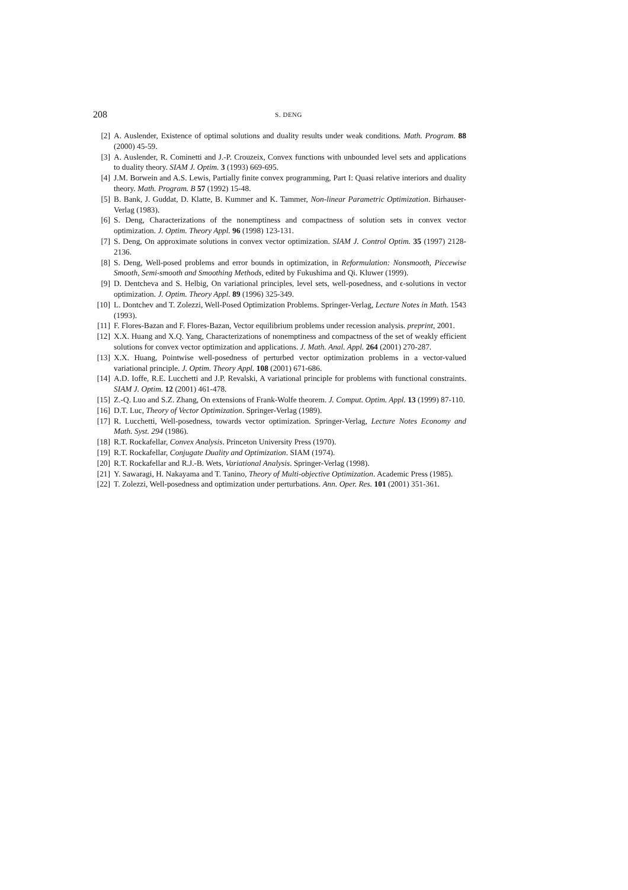208 S. DENG
[2] A. Auslender, Existence of optimal solutions and duality results under weak conditions. Math. Program. 88 (2000) 45-59.
[3] A. Auslender, R. Cominetti and J.-P. Crouzeix, Convex functions with unbounded level sets and applications to duality theory. SIAM J. Optim. 3 (1993) 669-695.
[4] J.M. Borwein and A.S. Lewis, Partially finite convex programming, Part I: Quasi relative interiors and duality theory. Math. Program. B 57 (1992) 15-48.
[5] B. Bank, J. Guddat, D. Klatte, B. Kummer and K. Tammer, Non-linear Parametric Optimization. Birhauser-Verlag (1983).
[6] S. Deng, Characterizations of the nonemptiness and compactness of solution sets in convex vector optimization. J. Optim. Theory Appl. 96 (1998) 123-131.
[7] S. Deng, On approximate solutions in convex vector optimization. SIAM J. Control Optim. 35 (1997) 2128-2136.
[8] S. Deng, Well-posed problems and error bounds in optimization, in Reformulation: Nonsmooth, Piecewise Smooth, Semi-smooth and Smoothing Methods, edited by Fukushima and Qi. Kluwer (1999).
[9] D. Dentcheva and S. Helbig, On variational principles, level sets, well-posedness, and ϵ-solutions in vector optimization. J. Optim. Theory Appl. 89 (1996) 325-349.
[10] L. Dontchev and T. Zolezzi, Well-Posed Optimization Problems. Springer-Verlag, Lecture Notes in Math. 1543 (1993).
[11] F. Flores-Bazan and F. Flores-Bazan, Vector equilibrium problems under recession analysis. preprint, 2001.
[12] X.X. Huang and X.Q. Yang, Characterizations of nonemptiness and compactness of the set of weakly efficient solutions for convex vector optimization and applications. J. Math. Anal. Appl. 264 (2001) 270-287.
[13] X.X. Huang, Pointwise well-posedness of perturbed vector optimization problems in a vector-valued variational principle. J. Optim. Theory Appl. 108 (2001) 671-686.
[14] A.D. Ioffe, R.E. Lucchetti and J.P. Revalski, A variational principle for problems with functional constraints. SIAM J. Optim. 12 (2001) 461-478.
[15] Z.-Q. Luo and S.Z. Zhang, On extensions of Frank-Wolfe theorem. J. Comput. Optim. Appl. 13 (1999) 87-110.
[16] D.T. Luc, Theory of Vector Optimization. Springer-Verlag (1989).
[17] R. Lucchetti, Well-posedness, towards vector optimization. Springer-Verlag, Lecture Notes Economy and Math. Syst. 294 (1986).
[18] R.T. Rockafellar, Convex Analysis. Princeton University Press (1970).
[19] R.T. Rockafellar, Conjugate Duality and Optimization. SIAM (1974).
[20] R.T. Rockafellar and R.J.-B. Wets, Variational Analysis. Springer-Verlag (1998).
[21] Y. Sawaragi, H. Nakayama and T. Tanino, Theory of Multi-objective Optimization. Academic Press (1985).
[22] T. Zolezzi, Well-posedness and optimization under perturbations. Ann. Oper. Res. 101 (2001) 351-361.